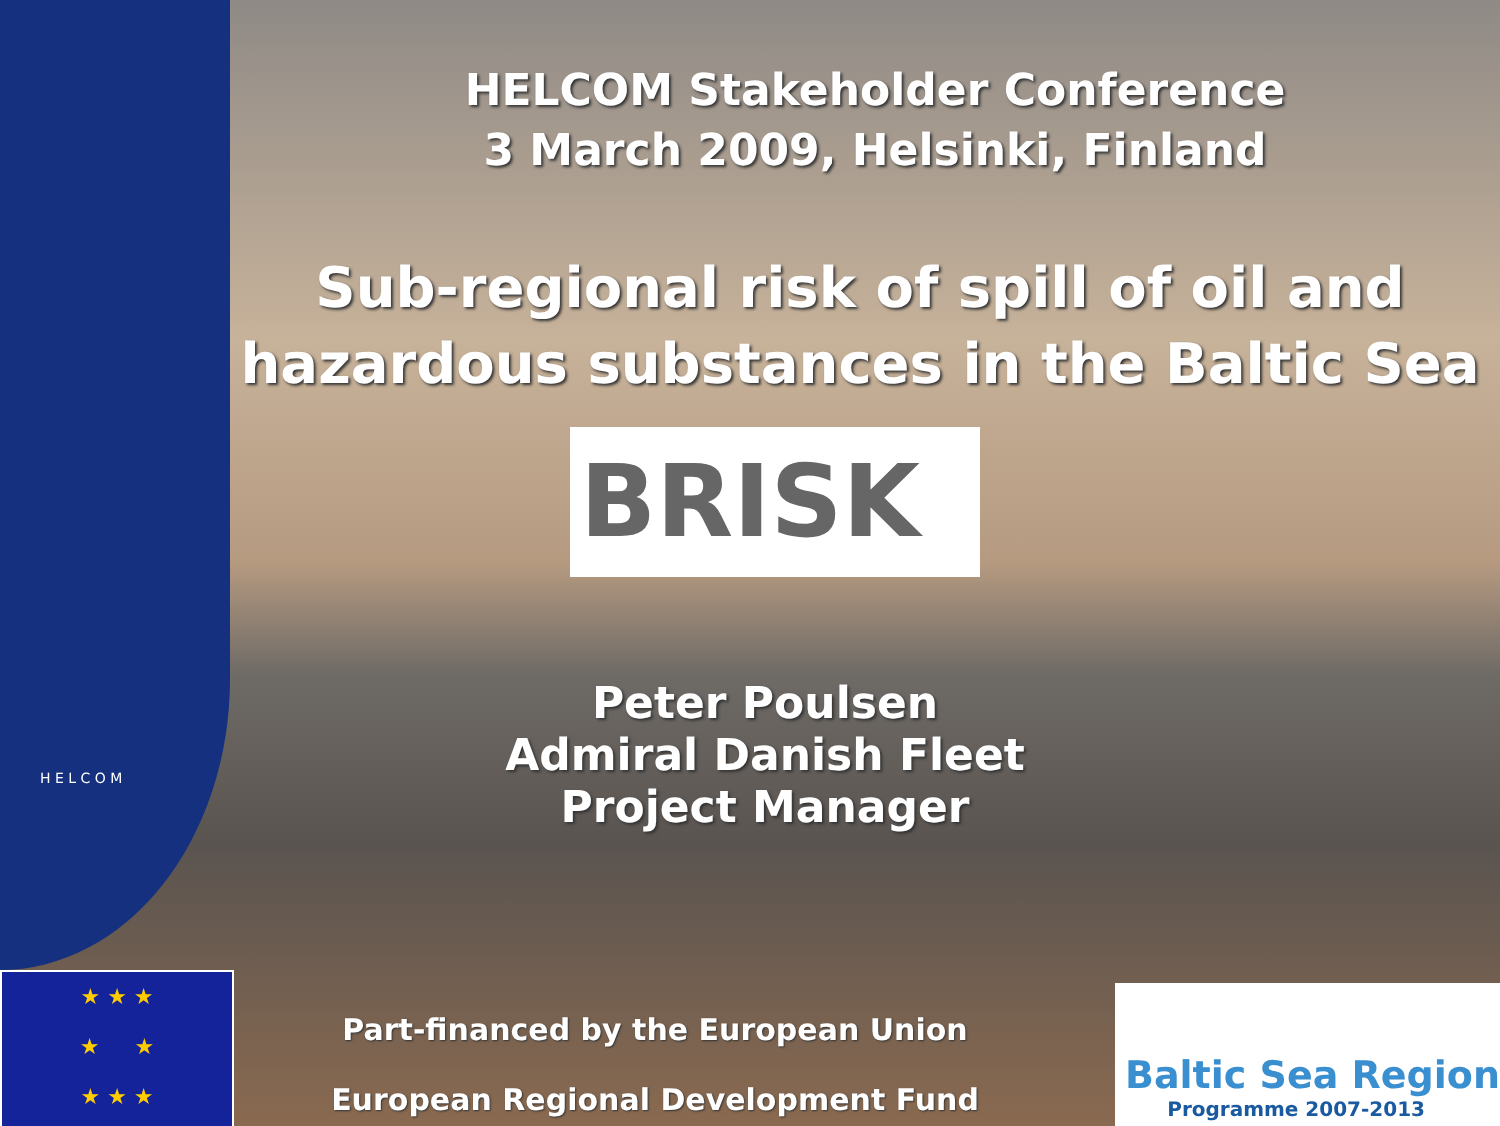H E L C O M
HELCOM Stakeholder Conference
3 March 2009, Helsinki, Finland
Sub-regional risk of spill of oil and
hazardous substances in the Baltic Sea
BRISK
Peter Poulsen
Admiral Danish Fleet
Project Manager
★ ★ ★
★ ★
★ ★ ★
Part-financed by the European Union
European Regional Development Fund
Baltic Sea Region
Programme 2007-2013